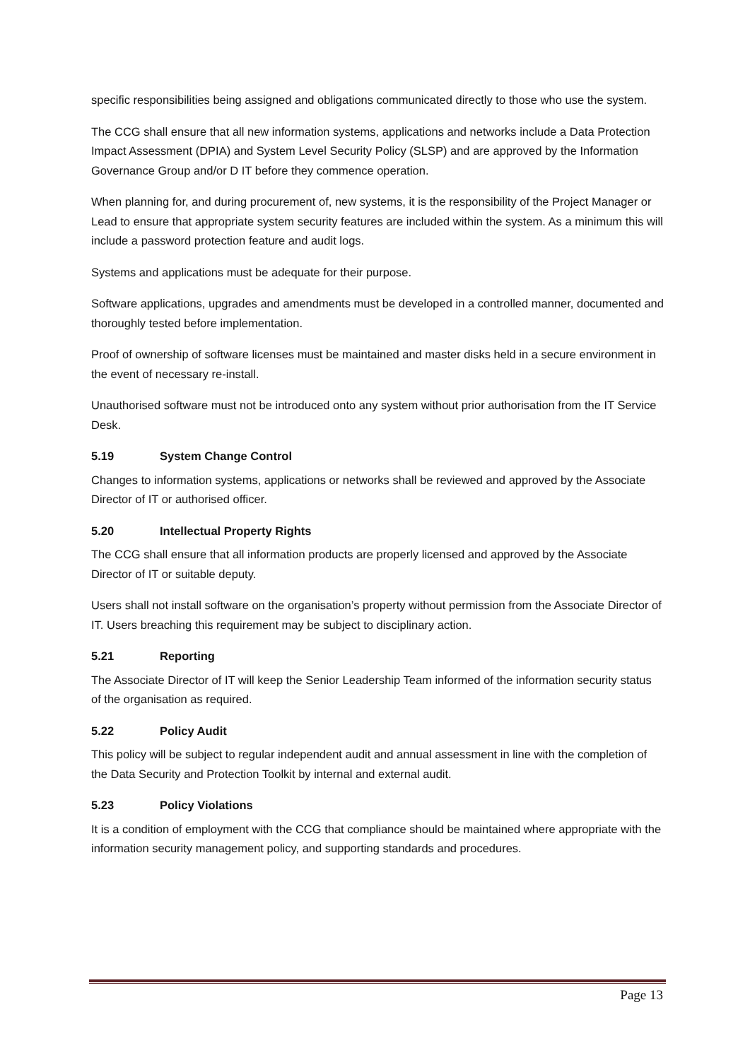specific responsibilities being assigned and obligations communicated directly to those who use the system.
The CCG shall ensure that all new information systems, applications and networks include a Data Protection Impact Assessment (DPIA) and System Level Security Policy (SLSP) and are approved by the Information Governance Group and/or D IT before they commence operation.
When planning for, and during procurement of, new systems, it is the responsibility of the Project Manager or Lead to ensure that appropriate system security features are included within the system. As a minimum this will include a password protection feature and audit logs.
Systems and applications must be adequate for their purpose.
Software applications, upgrades and amendments must be developed in a controlled manner, documented and thoroughly tested before implementation.
Proof of ownership of software licenses must be maintained and master disks held in a secure environment in the event of necessary re-install.
Unauthorised software must not be introduced onto any system without prior authorisation from the IT Service Desk.
5.19 System Change Control
Changes to information systems, applications or networks shall be reviewed and approved by the Associate Director of IT or authorised officer.
5.20 Intellectual Property Rights
The CCG shall ensure that all information products are properly licensed and approved by the Associate Director of IT or suitable deputy.
Users shall not install software on the organisation’s property without permission from the Associate Director of IT. Users breaching this requirement may be subject to disciplinary action.
5.21 Reporting
The Associate Director of IT will keep the Senior Leadership Team informed of the information security status of the organisation as required.
5.22 Policy Audit
This policy will be subject to regular independent audit and annual assessment in line with the completion of the Data Security and Protection Toolkit by internal and external audit.
5.23 Policy Violations
It is a condition of employment with the CCG that compliance should be maintained where appropriate with the information security management policy, and supporting standards and procedures.
Page 13